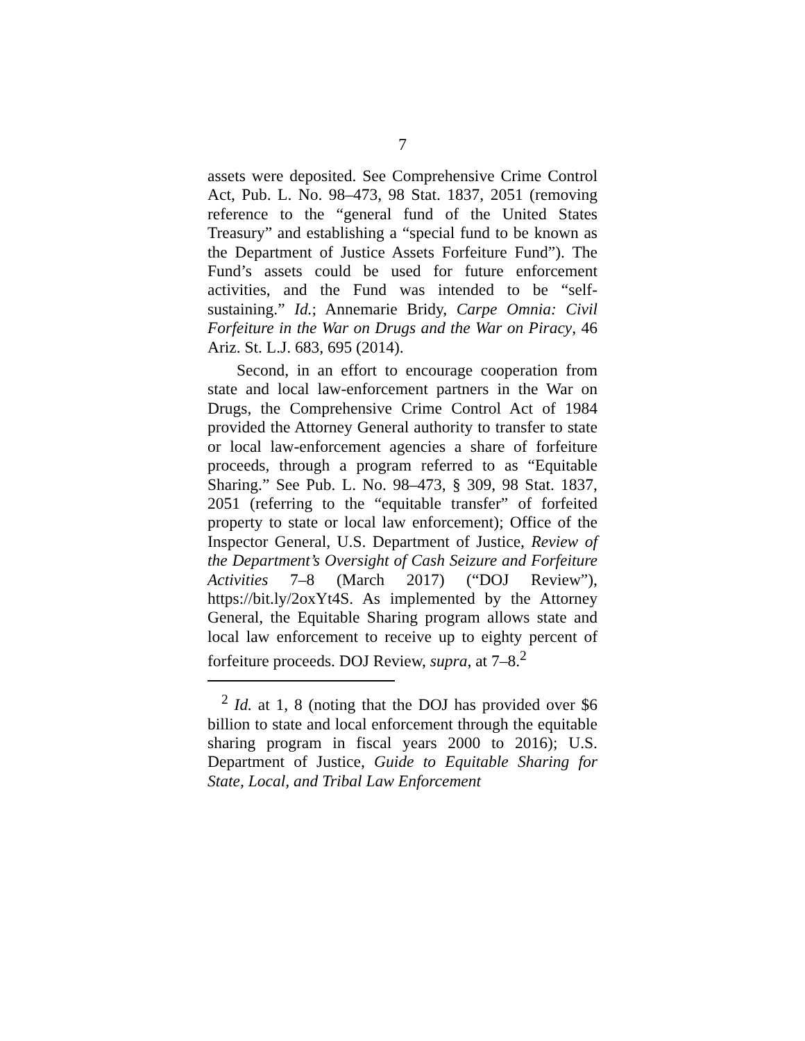7
assets were deposited. See Comprehensive Crime Control Act, Pub. L. No. 98–473, 98 Stat. 1837, 2051 (removing reference to the “general fund of the United States Treasury” and establishing a “special fund to be known as the Department of Justice Assets Forfeiture Fund”). The Fund’s assets could be used for future enforcement activities, and the Fund was intended to be “self-sustaining.” Id.; Annemarie Bridy, Carpe Omnia: Civil Forfeiture in the War on Drugs and the War on Piracy, 46 Ariz. St. L.J. 683, 695 (2014).
Second, in an effort to encourage cooperation from state and local law-enforcement partners in the War on Drugs, the Comprehensive Crime Control Act of 1984 provided the Attorney General authority to transfer to state or local law-enforcement agencies a share of forfeiture proceeds, through a program referred to as “Equitable Sharing.” See Pub. L. No. 98–473, § 309, 98 Stat. 1837, 2051 (referring to the “equitable transfer” of forfeited property to state or local law enforcement); Office of the Inspector General, U.S. Department of Justice, Review of the Department’s Oversight of Cash Seizure and Forfeiture Activities 7–8 (March 2017) (“DOJ Review”), https://bit.ly/2oxYt4S. As implemented by the Attorney General, the Equitable Sharing program allows state and local law enforcement to receive up to eighty percent of forfeiture proceeds. DOJ Review, supra, at 7–8.<sup>2</sup>
<sup>2</sup> Id. at 1, 8 (noting that the DOJ has provided over $6 billion to state and local enforcement through the equitable sharing program in fiscal years 2000 to 2016); U.S. Department of Justice, Guide to Equitable Sharing for State, Local, and Tribal Law Enforcement